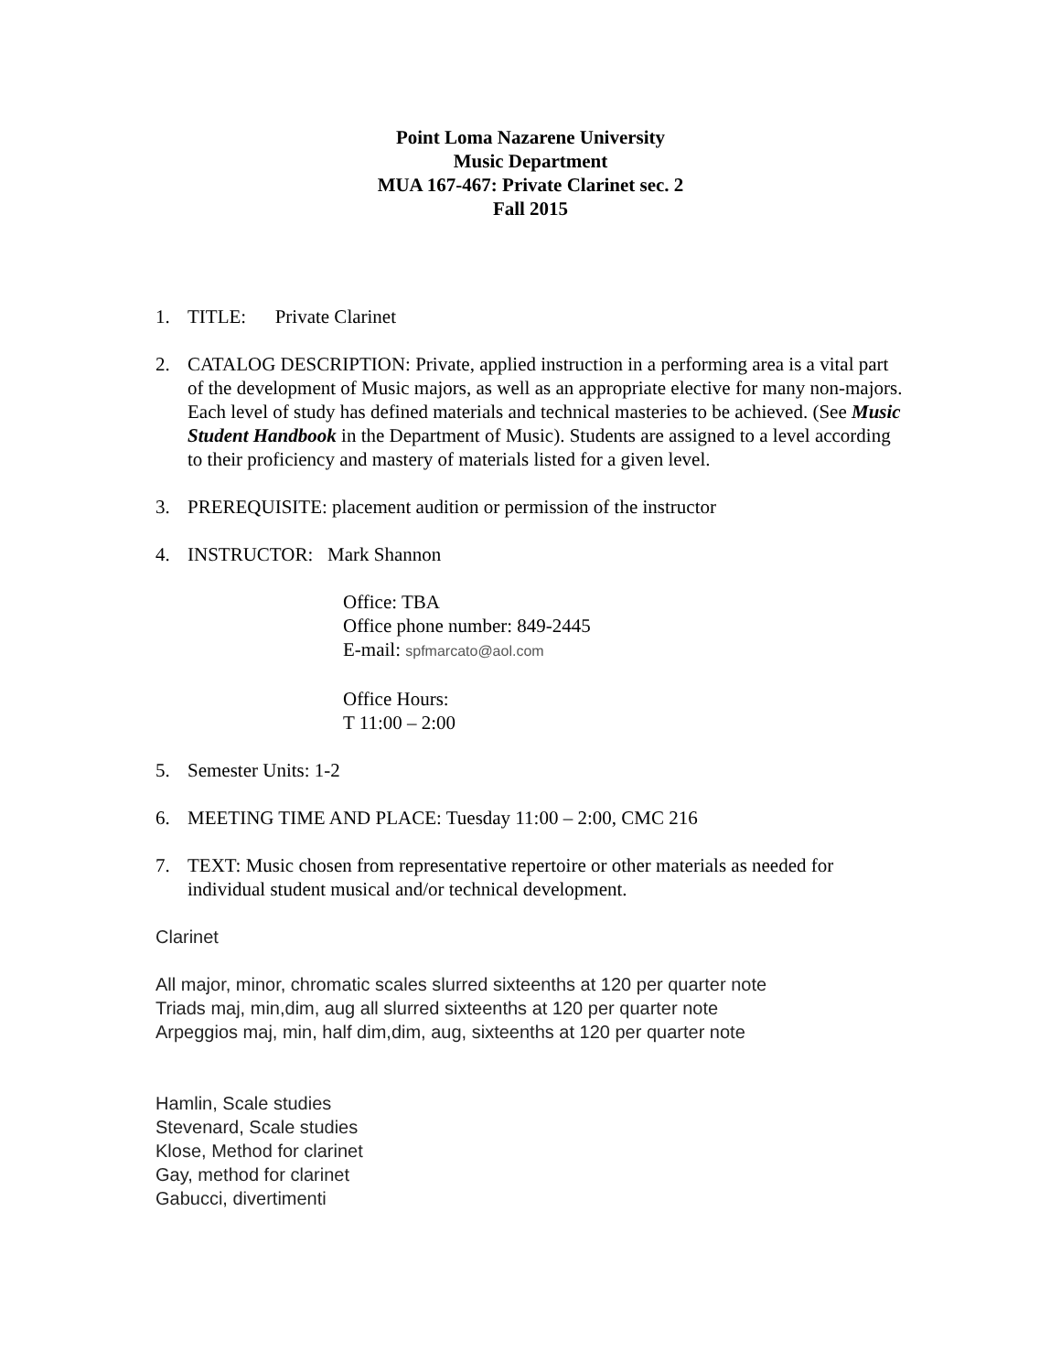Point Loma Nazarene University
Music Department
MUA 167-467: Private Clarinet sec. 2
Fall 2015
1. TITLE: Private Clarinet
2. CATALOG DESCRIPTION: Private, applied instruction in a performing area is a vital part of the development of Music majors, as well as an appropriate elective for many non-majors. Each level of study has defined materials and technical masteries to be achieved. (See Music Student Handbook in the Department of Music). Students are assigned to a level according to their proficiency and mastery of materials listed for a given level.
3. PREREQUISITE: placement audition or permission of the instructor
4. INSTRUCTOR: Mark Shannon
Office: TBA
Office phone number: 849-2445
E-mail: spfmarcato@aol.com
Office Hours:
T 11:00 – 2:00
5. Semester Units: 1-2
6. MEETING TIME AND PLACE: Tuesday 11:00 – 2:00, CMC 216
7. TEXT: Music chosen from representative repertoire or other materials as needed for individual student musical and/or technical development.
Clarinet
All major, minor, chromatic scales slurred sixteenths at 120 per quarter note
Triads maj, min,dim, aug all slurred sixteenths at 120 per quarter note
Arpeggios maj, min, half dim,dim, aug, sixteenths at 120 per quarter note
Hamlin, Scale studies
Stevenard, Scale studies
Klose, Method for clarinet
Gay, method for clarinet
Gabucci, divertimenti